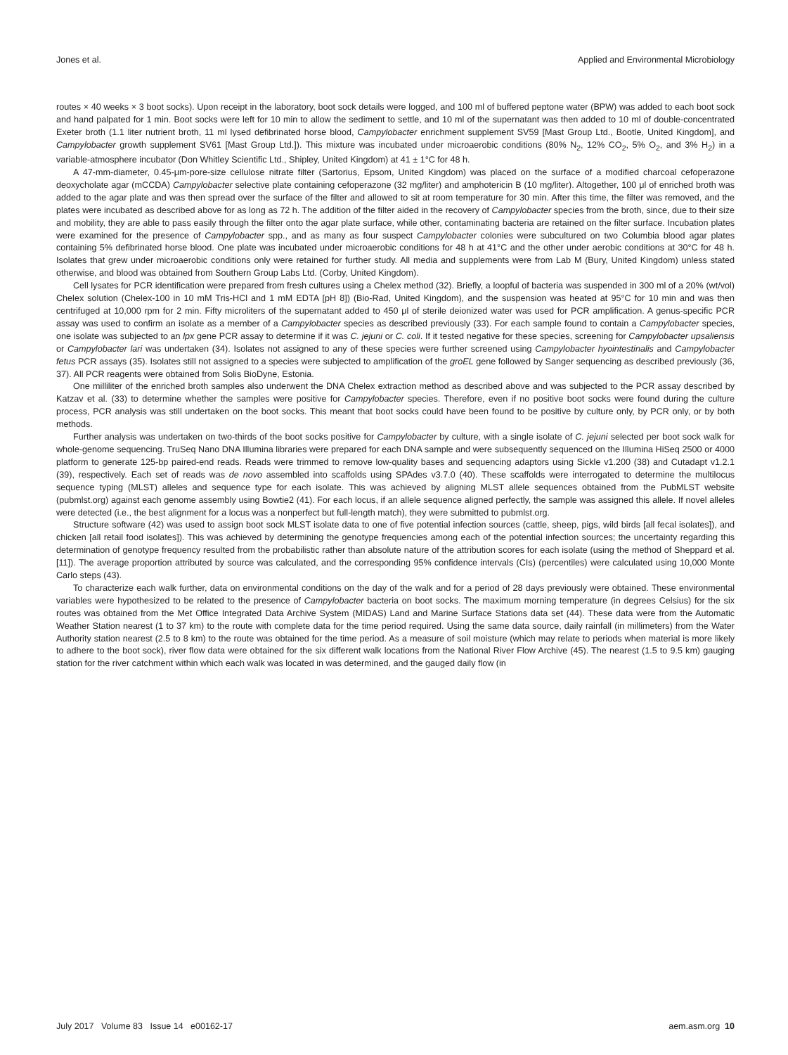Jones et al. Applied and Environmental Microbiology
routes × 40 weeks × 3 boot socks). Upon receipt in the laboratory, boot sock details were logged, and 100 ml of buffered peptone water (BPW) was added to each boot sock and hand palpated for 1 min. Boot socks were left for 10 min to allow the sediment to settle, and 10 ml of the supernatant was then added to 10 ml of double-concentrated Exeter broth (1.1 liter nutrient broth, 11 ml lysed defibrinated horse blood, Campylobacter enrichment supplement SV59 [Mast Group Ltd., Bootle, United Kingdom], and Campylobacter growth supplement SV61 [Mast Group Ltd.]). This mixture was incubated under microaerobic conditions (80% N<sub>2</sub>, 12% CO<sub>2</sub>, 5% O<sub>2</sub>, and 3% H<sub>2</sub>) in a variable-atmosphere incubator (Don Whitley Scientific Ltd., Shipley, United Kingdom) at 41 ± 1°C for 48 h.
A 47-mm-diameter, 0.45-μm-pore-size cellulose nitrate filter (Sartorius, Epsom, United Kingdom) was placed on the surface of a modified charcoal cefoperazone deoxycholate agar (mCCDA) Campylobacter selective plate containing cefoperazone (32 mg/liter) and amphotericin B (10 mg/liter). Altogether, 100 μl of enriched broth was added to the agar plate and was then spread over the surface of the filter and allowed to sit at room temperature for 30 min. After this time, the filter was removed, and the plates were incubated as described above for as long as 72 h. The addition of the filter aided in the recovery of Campylobacter species from the broth, since, due to their size and mobility, they are able to pass easily through the filter onto the agar plate surface, while other, contaminating bacteria are retained on the filter surface. Incubation plates were examined for the presence of Campylobacter spp., and as many as four suspect Campylobacter colonies were subcultured on two Columbia blood agar plates containing 5% defibrinated horse blood. One plate was incubated under microaerobic conditions for 48 h at 41°C and the other under aerobic conditions at 30°C for 48 h. Isolates that grew under microaerobic conditions only were retained for further study. All media and supplements were from Lab M (Bury, United Kingdom) unless stated otherwise, and blood was obtained from Southern Group Labs Ltd. (Corby, United Kingdom).
Cell lysates for PCR identification were prepared from fresh cultures using a Chelex method (32). Briefly, a loopful of bacteria was suspended in 300 ml of a 20% (wt/vol) Chelex solution (Chelex-100 in 10 mM Tris-HCl and 1 mM EDTA [pH 8]) (Bio-Rad, United Kingdom), and the suspension was heated at 95°C for 10 min and was then centrifuged at 10,000 rpm for 2 min. Fifty microliters of the supernatant added to 450 μl of sterile deionized water was used for PCR amplification. A genus-specific PCR assay was used to confirm an isolate as a member of a Campylobacter species as described previously (33). For each sample found to contain a Campylobacter species, one isolate was subjected to an lpx gene PCR assay to determine if it was C. jejuni or C. coli. If it tested negative for these species, screening for Campylobacter upsaliensis or Campylobacter lari was undertaken (34). Isolates not assigned to any of these species were further screened using Campylobacter hyointestinalis and Campylobacter fetus PCR assays (35). Isolates still not assigned to a species were subjected to amplification of the groEL gene followed by Sanger sequencing as described previously (36, 37). All PCR reagents were obtained from Solis BioDyne, Estonia.
One milliliter of the enriched broth samples also underwent the DNA Chelex extraction method as described above and was subjected to the PCR assay described by Katzav et al. (33) to determine whether the samples were positive for Campylobacter species. Therefore, even if no positive boot socks were found during the culture process, PCR analysis was still undertaken on the boot socks. This meant that boot socks could have been found to be positive by culture only, by PCR only, or by both methods.
Further analysis was undertaken on two-thirds of the boot socks positive for Campylobacter by culture, with a single isolate of C. jejuni selected per boot sock walk for whole-genome sequencing. TruSeq Nano DNA Illumina libraries were prepared for each DNA sample and were subsequently sequenced on the Illumina HiSeq 2500 or 4000 platform to generate 125-bp paired-end reads. Reads were trimmed to remove low-quality bases and sequencing adaptors using Sickle v1.200 (38) and Cutadapt v1.2.1 (39), respectively. Each set of reads was de novo assembled into scaffolds using SPAdes v3.7.0 (40). These scaffolds were interrogated to determine the multilocus sequence typing (MLST) alleles and sequence type for each isolate. This was achieved by aligning MLST allele sequences obtained from the PubMLST website (pubmlst.org) against each genome assembly using Bowtie2 (41). For each locus, if an allele sequence aligned perfectly, the sample was assigned this allele. If novel alleles were detected (i.e., the best alignment for a locus was a nonperfect but full-length match), they were submitted to pubmlst.org.
Structure software (42) was used to assign boot sock MLST isolate data to one of five potential infection sources (cattle, sheep, pigs, wild birds [all fecal isolates]), and chicken [all retail food isolates]). This was achieved by determining the genotype frequencies among each of the potential infection sources; the uncertainty regarding this determination of genotype frequency resulted from the probabilistic rather than absolute nature of the attribution scores for each isolate (using the method of Sheppard et al. [11]). The average proportion attributed by source was calculated, and the corresponding 95% confidence intervals (CIs) (percentiles) were calculated using 10,000 Monte Carlo steps (43).
To characterize each walk further, data on environmental conditions on the day of the walk and for a period of 28 days previously were obtained. These environmental variables were hypothesized to be related to the presence of Campylobacter bacteria on boot socks. The maximum morning temperature (in degrees Celsius) for the six routes was obtained from the Met Office Integrated Data Archive System (MIDAS) Land and Marine Surface Stations data set (44). These data were from the Automatic Weather Station nearest (1 to 37 km) to the route with complete data for the time period required. Using the same data source, daily rainfall (in millimeters) from the Water Authority station nearest (2.5 to 8 km) to the route was obtained for the time period. As a measure of soil moisture (which may relate to periods when material is more likely to adhere to the boot sock), river flow data were obtained for the six different walk locations from the National River Flow Archive (45). The nearest (1.5 to 9.5 km) gauging station for the river catchment within which each walk was located in was determined, and the gauged daily flow (in
July 2017 Volume 83 Issue 14 e00162-17 aem.asm.org 10